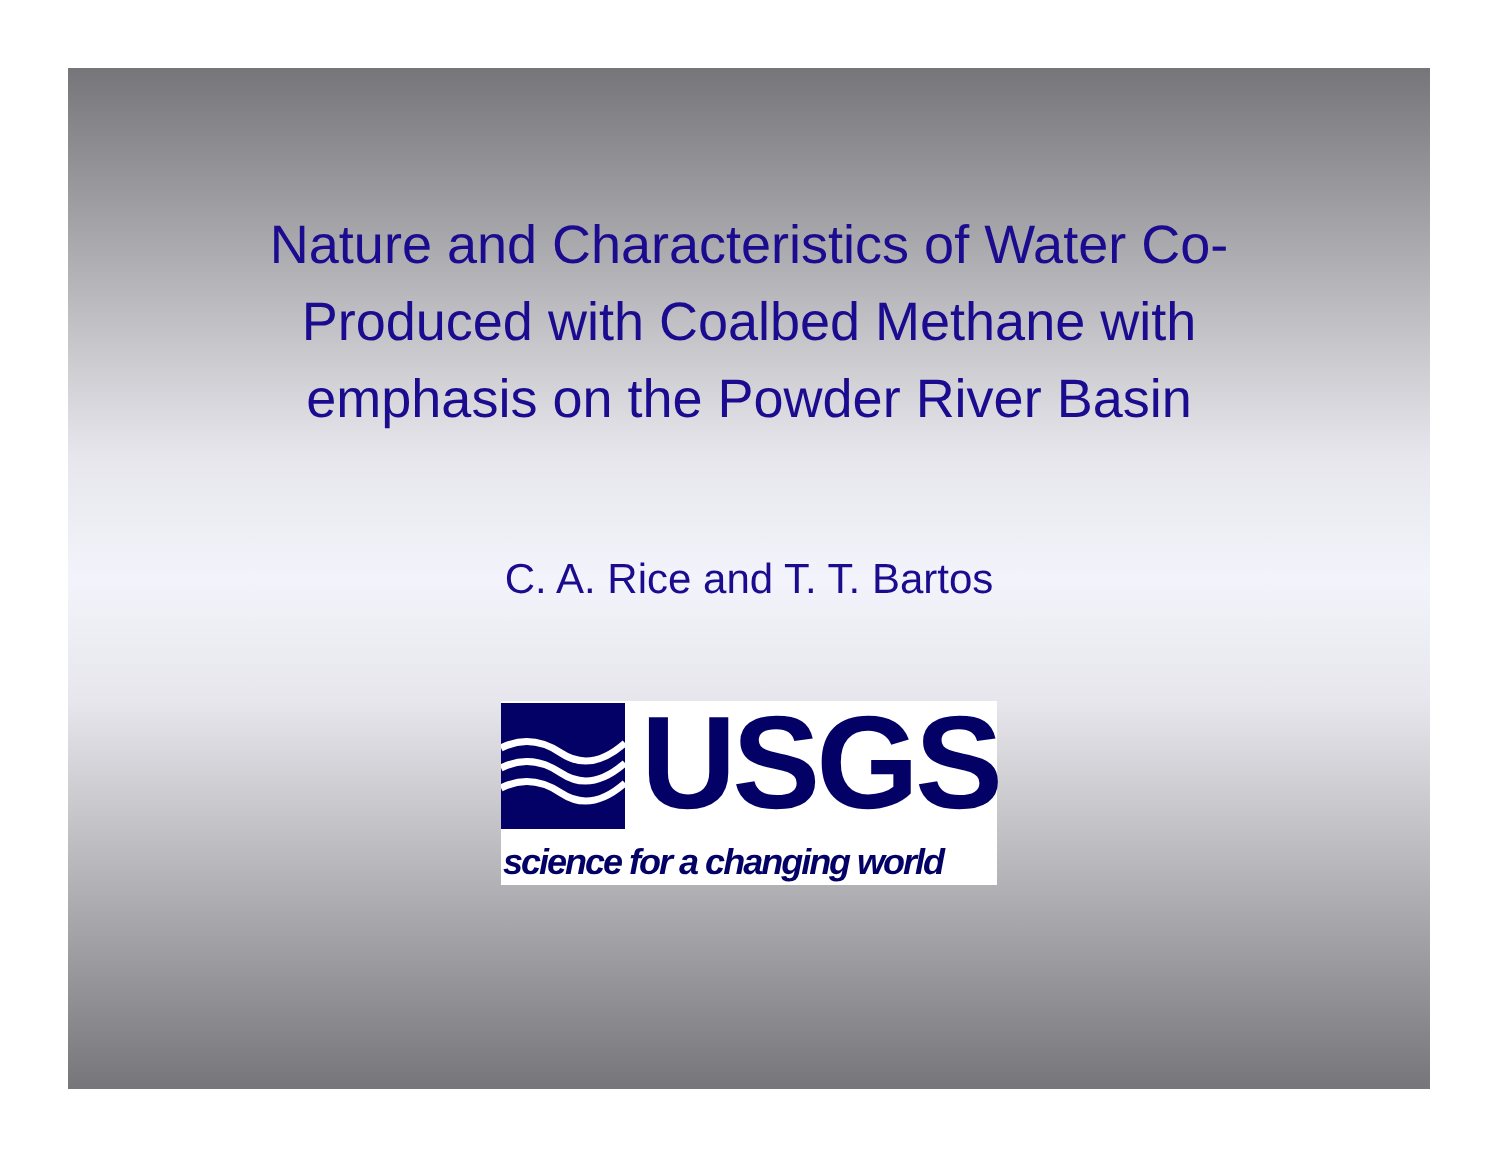Nature and Characteristics of Water Co-Produced with Coalbed Methane with emphasis on the Powder River Basin
C. A. Rice and T. T. Bartos
USGS
science for a changing world